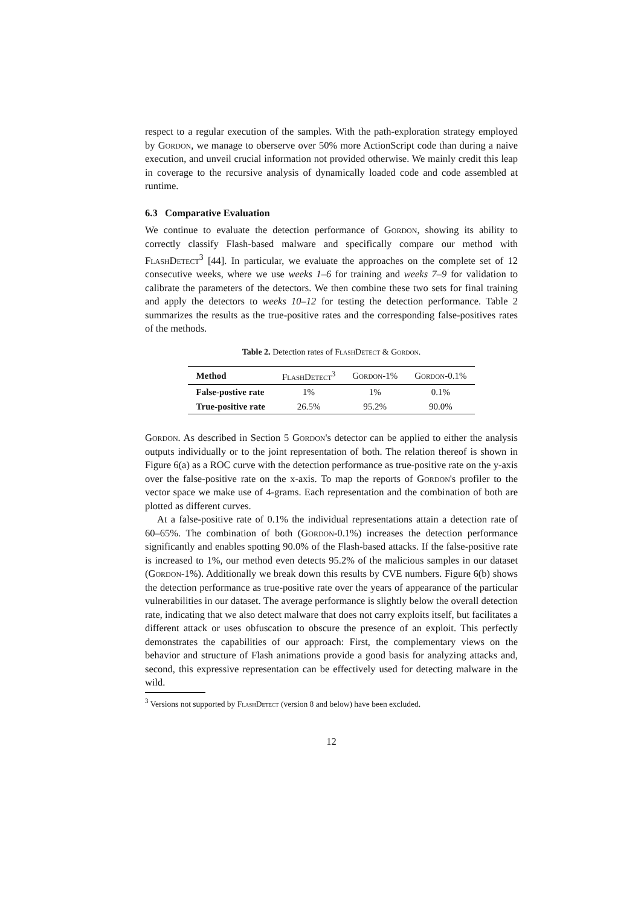respect to a regular execution of the samples. With the path-exploration strategy employed by Gordon, we manage to oberserve over 50% more ActionScript code than during a naive execution, and unveil crucial information not provided otherwise. We mainly credit this leap in coverage to the recursive analysis of dynamically loaded code and code assembled at runtime.
6.3 Comparative Evaluation
We continue to evaluate the detection performance of Gordon, showing its ability to correctly classify Flash-based malware and specifically compare our method with FlashDetect<sup>3</sup> [44]. In particular, we evaluate the approaches on the complete set of 12 consecutive weeks, where we use weeks 1–6 for training and weeks 7–9 for validation to calibrate the parameters of the detectors. We then combine these two sets for final training and apply the detectors to weeks 10–12 for testing the detection performance. Table 2 summarizes the results as the true-positive rates and the corresponding false-positives rates of the methods.
Table 2. Detection rates of FlashDetect & Gordon.
| Method | FlashDetect<sup>3</sup> | Gordon-1% | Gordon-0.1% |
| --- | --- | --- | --- |
| False-postive rate | 1% | 1% | 0.1% |
| True-positive rate | 26.5% | 95.2% | 90.0% |
Gordon. As described in Section 5 Gordon's detector can be applied to either the analysis outputs individually or to the joint representation of both. The relation thereof is shown in Figure 6(a) as a ROC curve with the detection performance as true-positive rate on the y-axis over the false-positive rate on the x-axis. To map the reports of Gordon's profiler to the vector space we make use of 4-grams. Each representation and the combination of both are plotted as different curves.
At a false-positive rate of 0.1% the individual representations attain a detection rate of 60–65%. The combination of both (Gordon-0.1%) increases the detection performance significantly and enables spotting 90.0% of the Flash-based attacks. If the false-positive rate is increased to 1%, our method even detects 95.2% of the malicious samples in our dataset (Gordon-1%). Additionally we break down this results by CVE numbers. Figure 6(b) shows the detection performance as true-positive rate over the years of appearance of the particular vulnerabilities in our dataset. The average performance is slightly below the overall detection rate, indicating that we also detect malware that does not carry exploits itself, but facilitates a different attack or uses obfuscation to obscure the presence of an exploit. This perfectly demonstrates the capabilities of our approach: First, the complementary views on the behavior and structure of Flash animations provide a good basis for analyzing attacks and, second, this expressive representation can be effectively used for detecting malware in the wild.
<sup>3</sup> Versions not supported by FlashDetect (version 8 and below) have been excluded.
12